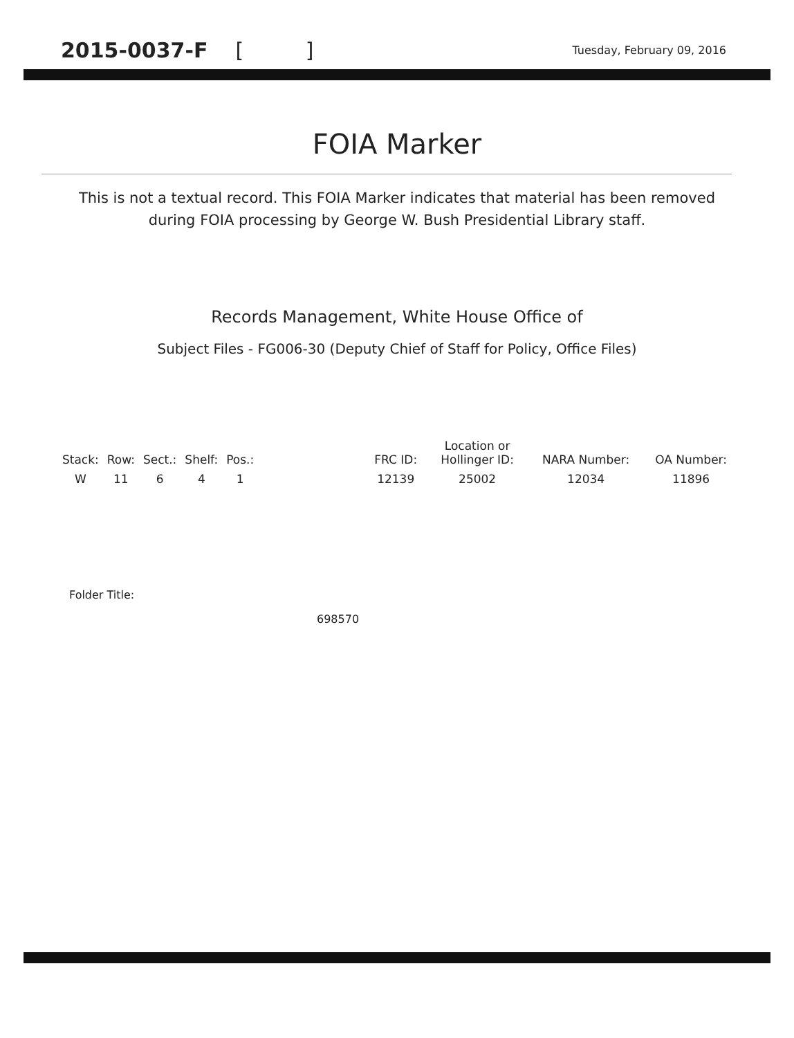2015-0037-F [ ]
Tuesday, February 09, 2016
FOIA Marker
This is not a textual record. This FOIA Marker indicates that material has been removed
during FOIA processing by George W. Bush Presidential Library staff.
Records Management, White House Office of
Subject Files - FG006-30 (Deputy Chief of Staff for Policy, Office Files)
| Stack: | Row: | Sect.: | Shelf: | Pos.: | | FRC ID: | Location or Hollinger ID: | NARA Number: | OA Number: |
| --- | --- | --- | --- | --- | --- | --- | --- | --- | --- |
| W | 11 | 6 | 4 | 1 | | 12139 | 25002 | 12034 | 11896 |
Folder Title:
698570